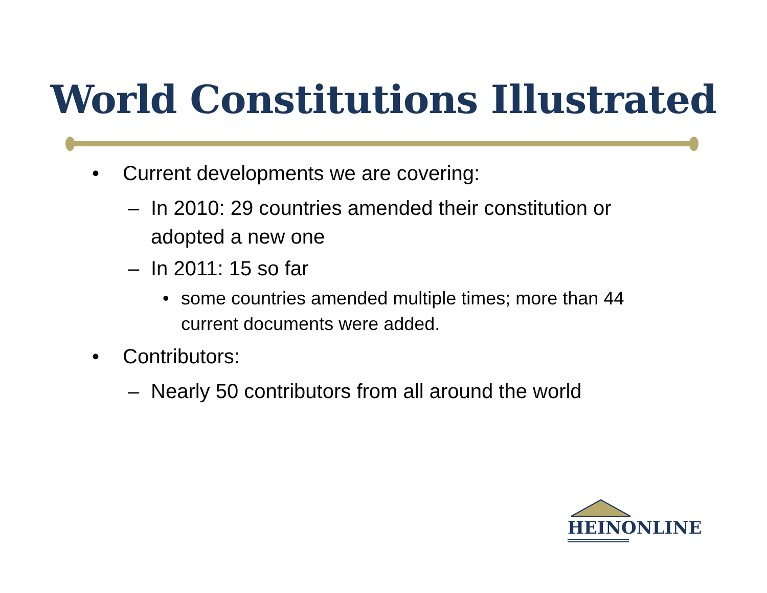World Constitutions Illustrated
• Current developments we are covering:
– In 2010: 29 countries amended their constitution or adopted a new one
– In 2011: 15 so far
• some countries amended multiple times; more than 44 current documents were added.
• Contributors:
– Nearly 50 contributors from all around the world
HEINONLINE